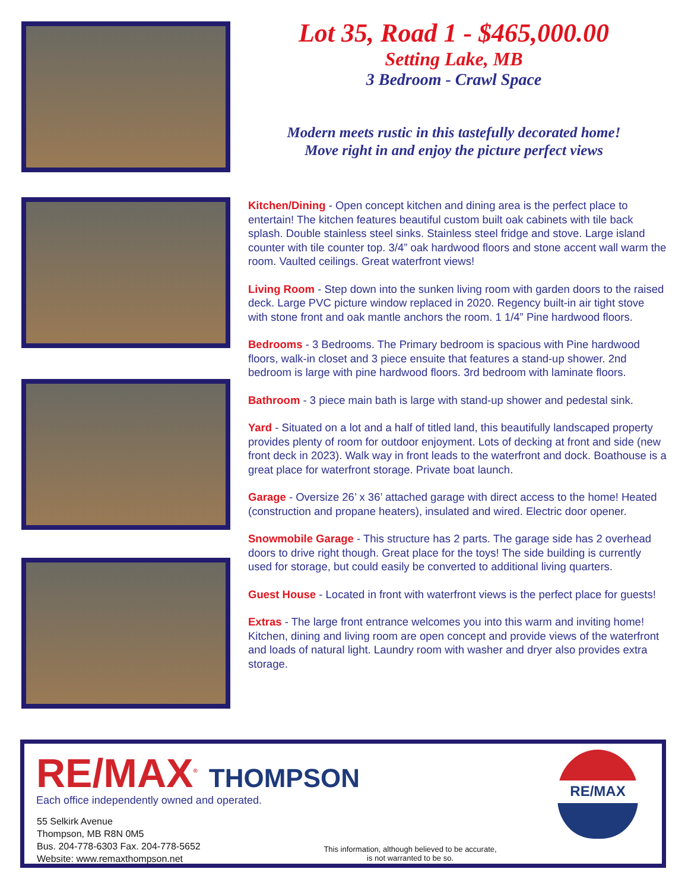Lot 35, Road 1 - $465,000.00
Setting Lake, MB
3 Bedroom - Crawl Space
Modern meets rustic in this tastefully decorated home!
Move right in and enjoy the picture perfect views
Kitchen/Dining - Open concept kitchen and dining area is the perfect place to entertain! The kitchen features beautiful custom built oak cabinets with tile back splash. Double stainless steel sinks. Stainless steel fridge and stove. Large island counter with tile counter top. 3/4” oak hardwood floors and stone accent wall warm the room. Vaulted ceilings. Great waterfront views!
Living Room - Step down into the sunken living room with garden doors to the raised deck. Large PVC picture window replaced in 2020. Regency built-in air tight stove with stone front and oak mantle anchors the room. 1 1/4” Pine hardwood floors.
Bedrooms - 3 Bedrooms. The Primary bedroom is spacious with Pine hardwood floors, walk-in closet and 3 piece ensuite that features a stand-up shower. 2nd bedroom is large with pine hardwood floors. 3rd bedroom with laminate floors.
Bathroom - 3 piece main bath is large with stand-up shower and pedestal sink.
Yard - Situated on a lot and a half of titled land, this beautifully landscaped property provides plenty of room for outdoor enjoyment. Lots of decking at front and side (new front deck in 2023). Walk way in front leads to the waterfront and dock. Boathouse is a great place for waterfront storage. Private boat launch.
Garage - Oversize 26’ x 36’ attached garage with direct access to the home! Heated (construction and propane heaters), insulated and wired. Electric door opener.
Snowmobile Garage - This structure has 2 parts. The garage side has 2 overhead doors to drive right though. Great place for the toys! The side building is currently used for storage, but could easily be converted to additional living quarters.
Guest House - Located in front with waterfront views is the perfect place for guests!
Extras - The large front entrance welcomes you into this warm and inviting home! Kitchen, dining and living room are open concept and provide views of the waterfront and loads of natural light. Laundry room with washer and dryer also provides extra storage.
RE/MAX<sup>®</sup> THOMPSON
Each office independently owned and operated.
55 Selkirk Avenue
Thompson, MB R8N 0M5
Bus. 204-778-6303 Fax. 204-778-5652
Website: www.remaxthompson.net
This information, although believed to be accurate,
is not warranted to be so.
RE/MAX